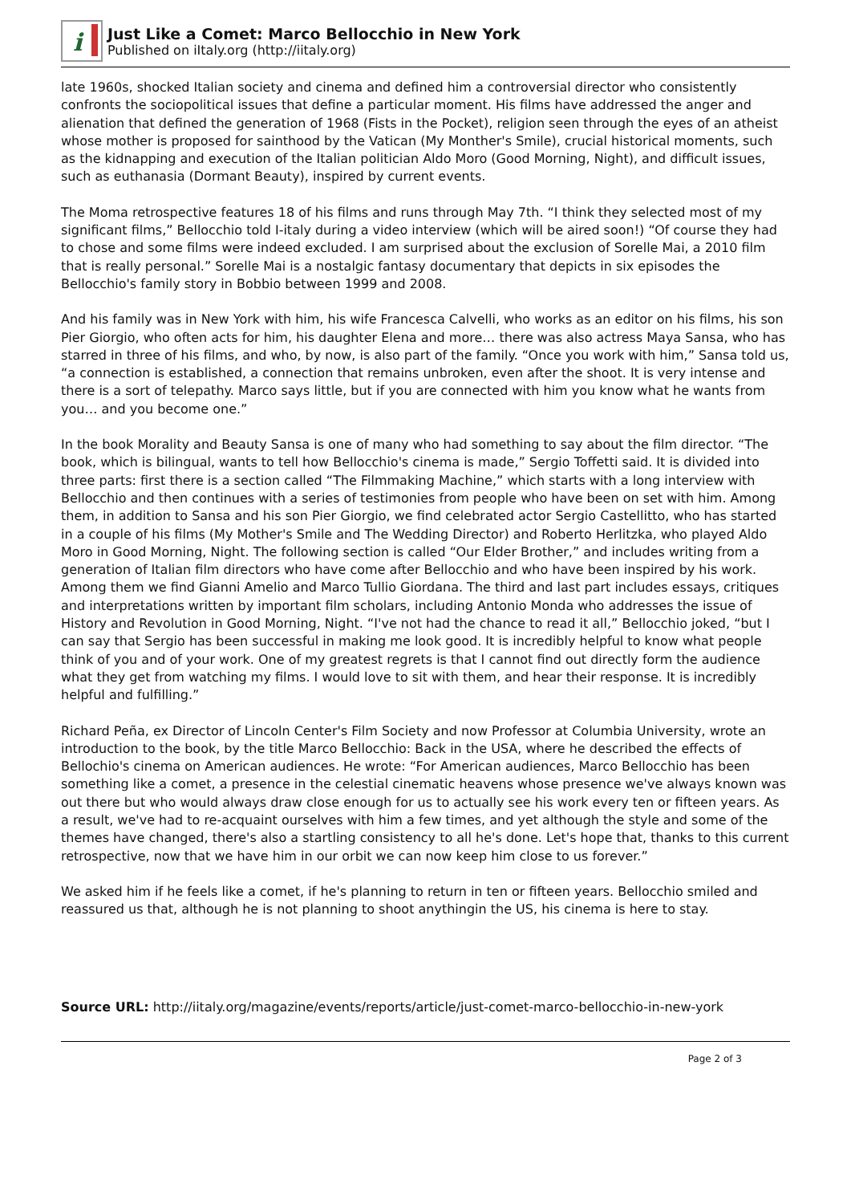i
Just Like a Comet: Marco Bellocchio in New York
Published on iItaly.org (http://iitaly.org)
late 1960s, shocked Italian society and cinema and defined him a controversial director who consistently confronts the sociopolitical issues that define a particular moment. His films have addressed the anger and alienation that defined the generation of 1968 (Fists in the Pocket), religion seen through the eyes of an atheist whose mother is proposed for sainthood by the Vatican (My Monther's Smile), crucial historical moments, such as the kidnapping and execution of the Italian politician Aldo Moro (Good Morning, Night), and difficult issues, such as euthanasia (Dormant Beauty), inspired by current events.
The Moma retrospective features 18 of his films and runs through May 7th. “I think they selected most of my significant films,” Bellocchio told I-italy during a video interview (which will be aired soon!) “Of course they had to chose and some films were indeed excluded. I am surprised about the exclusion of Sorelle Mai, a 2010 film that is really personal.” Sorelle Mai is a nostalgic fantasy documentary that depicts in six episodes the Bellocchio's family story in Bobbio between 1999 and 2008.
And his family was in New York with him, his wife Francesca Calvelli, who works as an editor on his films, his son Pier Giorgio, who often acts for him, his daughter Elena and more… there was also actress Maya Sansa, who has starred in three of his films, and who, by now, is also part of the family. “Once you work with him,” Sansa told us, “a connection is established, a connection that remains unbroken, even after the shoot. It is very intense and there is a sort of telepathy. Marco says little, but if you are connected with him you know what he wants from you… and you become one.”
In the book Morality and Beauty Sansa is one of many who had something to say about the film director. “The book, which is bilingual, wants to tell how Bellocchio's cinema is made,” Sergio Toffetti said. It is divided into three parts: first there is a section called “The Filmmaking Machine,” which starts with a long interview with Bellocchio and then continues with a series of testimonies from people who have been on set with him. Among them, in addition to Sansa and his son Pier Giorgio, we find celebrated actor Sergio Castellitto, who has started in a couple of his films (My Mother's Smile and The Wedding Director) and Roberto Herlitzka, who played Aldo Moro in Good Morning, Night. The following section is called “Our Elder Brother,” and includes writing from a generation of Italian film directors who have come after Bellocchio and who have been inspired by his work. Among them we find Gianni Amelio and Marco Tullio Giordana. The third and last part includes essays, critiques and interpretations written by important film scholars, including Antonio Monda who addresses the issue of History and Revolution in Good Morning, Night. “I've not had the chance to read it all,” Bellocchio joked, “but I can say that Sergio has been successful in making me look good. It is incredibly helpful to know what people think of you and of your work. One of my greatest regrets is that I cannot find out directly form the audience what they get from watching my films. I would love to sit with them, and hear their response. It is incredibly helpful and fulfilling.”
Richard Peña, ex Director of Lincoln Center's Film Society and now Professor at Columbia University, wrote an introduction to the book, by the title Marco Bellocchio: Back in the USA, where he described the effects of Bellochio's cinema on American audiences. He wrote: “For American audiences, Marco Bellocchio has been something like a comet, a presence in the celestial cinematic heavens whose presence we've always known was out there but who would always draw close enough for us to actually see his work every ten or fifteen years. As a result, we've had to re-acquaint ourselves with him a few times, and yet although the style and some of the themes have changed, there's also a startling consistency to all he's done. Let's hope that, thanks to this current retrospective, now that we have him in our orbit we can now keep him close to us forever.”
We asked him if he feels like a comet, if he's planning to return in ten or fifteen years. Bellocchio smiled and reassured us that, although he is not planning to shoot anythingin the US, his cinema is here to stay.
Source URL: http://iitaly.org/magazine/events/reports/article/just-comet-marco-bellocchio-in-new-york
Page 2 of 3